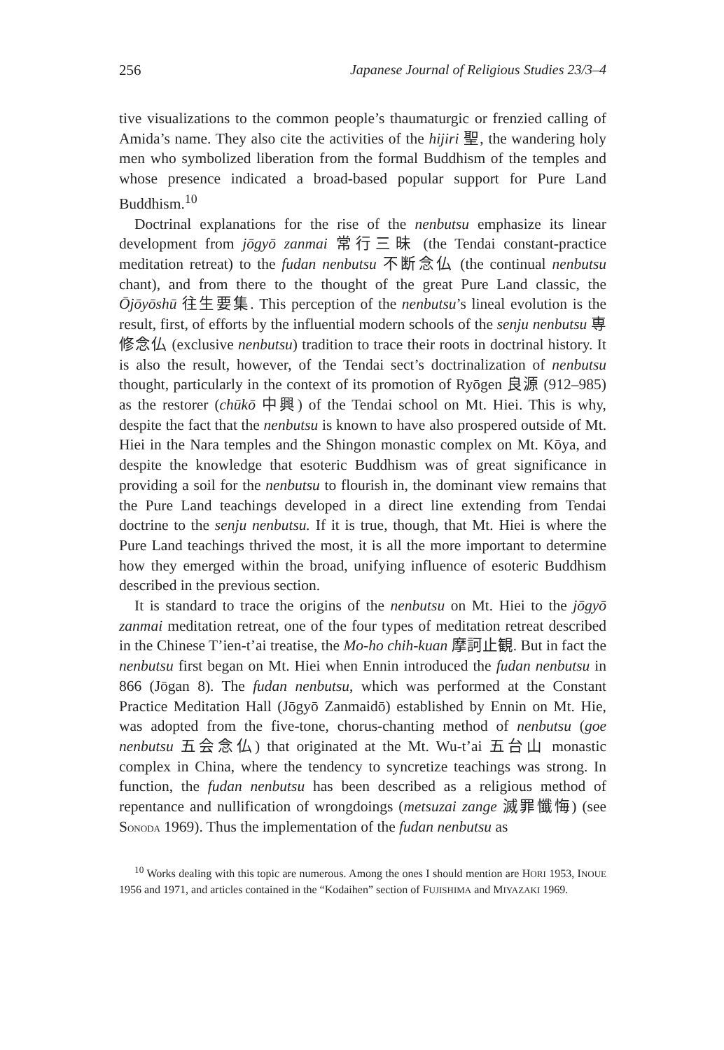256 Japanese Journal of Religious Studies 23/3–4
tive visualizations to the common people’s thaumaturgic or frenzied calling of Amida’s name. They also cite the activities of the hijiri 聖, the wandering holy men who symbolized liberation from the formal Buddhism of the temples and whose presence indicated a broad-based popular support for Pure Land Buddhism.<sup>10</sup>
Doctrinal explanations for the rise of the nenbutsu emphasize its linear development from jōgyō zanmai 常行三昧 (the Tendai constant-practice meditation retreat) to the fudan nenbutsu 不断念仏 (the continual nenbutsu chant), and from there to the thought of the great Pure Land classic, the Ōjōyōshū 往生要集. This perception of the nenbutsu’s lineal evolution is the result, first, of efforts by the influential modern schools of the senju nenbutsu 専修念仏 (exclusive nenbutsu) tradition to trace their roots in doctrinal history. It is also the result, however, of the Tendai sect’s doctrinalization of nenbutsu thought, particularly in the context of its promotion of Ryōgen 良源 (912–985) as the restorer (chūkō 中興) of the Tendai school on Mt. Hiei. This is why, despite the fact that the nenbutsu is known to have also prospered outside of Mt. Hiei in the Nara temples and the Shingon monastic complex on Mt. Kōya, and despite the knowledge that esoteric Buddhism was of great significance in providing a soil for the nenbutsu to flourish in, the dominant view remains that the Pure Land teachings developed in a direct line extending from Tendai doctrine to the senju nenbutsu. If it is true, though, that Mt. Hiei is where the Pure Land teachings thrived the most, it is all the more important to determine how they emerged within the broad, unifying influence of esoteric Buddhism described in the previous section.
It is standard to trace the origins of the nenbutsu on Mt. Hiei to the jōgyō zanmai meditation retreat, one of the four types of meditation retreat described in the Chinese T’ien-t’ai treatise, the Mo-ho chih-kuan 摩訶止観. But in fact the nenbutsu first began on Mt. Hiei when Ennin introduced the fudan nenbutsu in 866 (Jōgan 8). The fudan nenbutsu, which was performed at the Constant Practice Meditation Hall (Jōgyō Zanmaidō) established by Ennin on Mt. Hie, was adopted from the five-tone, chorus-chanting method of nenbutsu (goe nenbutsu 五会念仏) that originated at the Mt. Wu-t’ai 五台山 monastic complex in China, where the tendency to syncretize teachings was strong. In function, the fudan nenbutsu has been described as a religious method of repentance and nullification of wrongdoings (metsuzai zange 滅罪懺悔) (see SONODA 1969). Thus the implementation of the fudan nenbutsu as
<sup>10</sup> Works dealing with this topic are numerous. Among the ones I should mention are HORI 1953, INOUE 1956 and 1971, and articles contained in the “Kodaihen” section of FUJISHIMA and MIYAZAKI 1969.